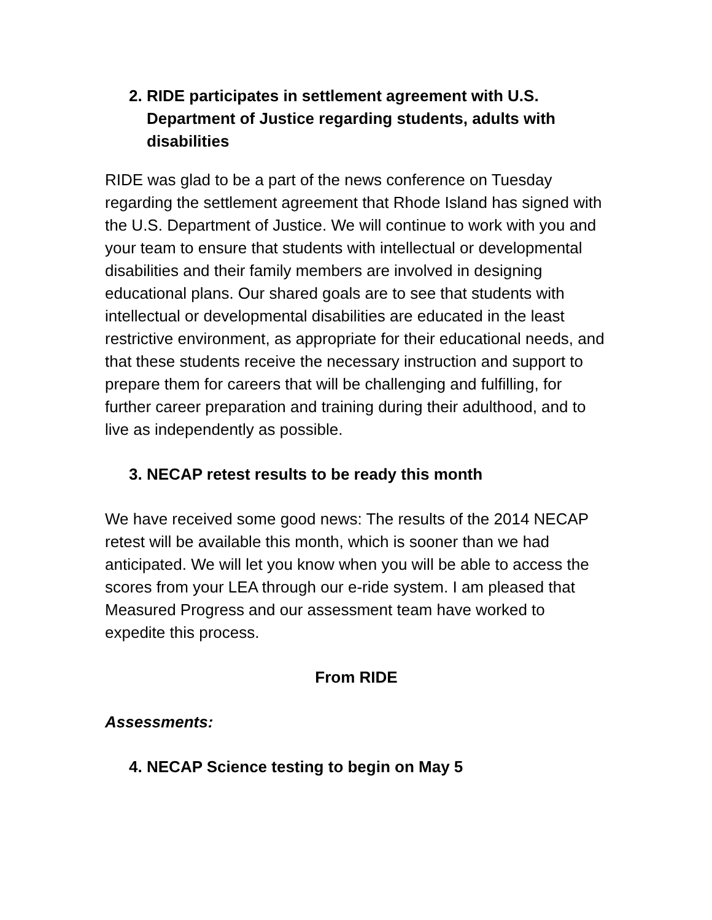2. RIDE participates in settlement agreement with U.S. Department of Justice regarding students, adults with disabilities
RIDE was glad to be a part of the news conference on Tuesday regarding the settlement agreement that Rhode Island has signed with the U.S. Department of Justice. We will continue to work with you and your team to ensure that students with intellectual or developmental disabilities and their family members are involved in designing educational plans. Our shared goals are to see that students with intellectual or developmental disabilities are educated in the least restrictive environment, as appropriate for their educational needs, and that these students receive the necessary instruction and support to prepare them for careers that will be challenging and fulfilling, for further career preparation and training during their adulthood, and to live as independently as possible.
3. NECAP retest results to be ready this month
We have received some good news: The results of the 2014 NECAP retest will be available this month, which is sooner than we had anticipated. We will let you know when you will be able to access the scores from your LEA through our e-ride system. I am pleased that Measured Progress and our assessment team have worked to expedite this process.
From RIDE
Assessments:
4. NECAP Science testing to begin on May 5